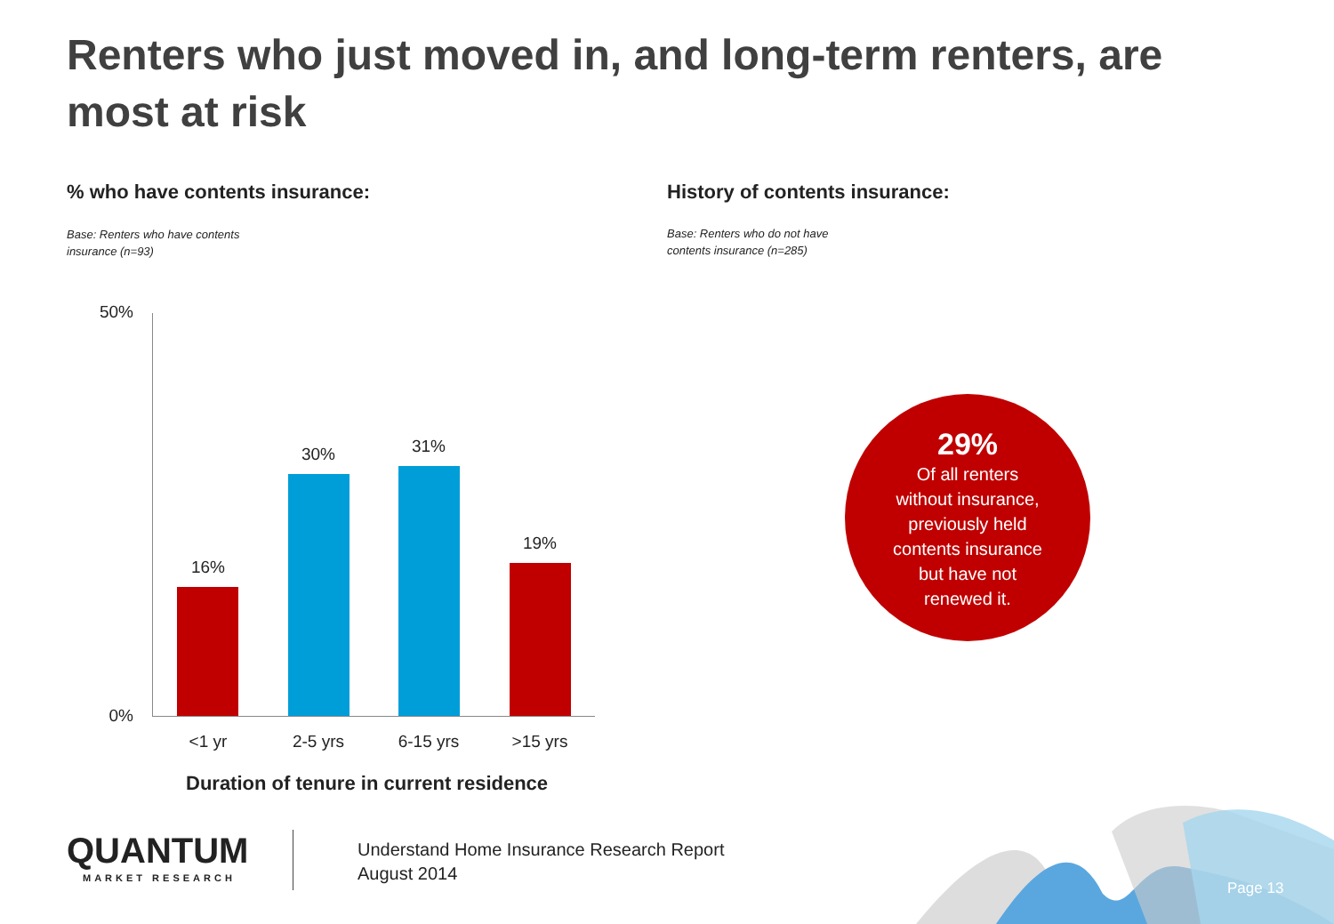Renters who just moved in, and long-term renters, are most at risk
% who have contents insurance:
Base: Renters who have contents
insurance (n=93)
History of contents insurance:
Base: Renters who do not have
contents insurance (n=285)
50%
0%
16%
30% 31%
19%
<1 yr 2-5 yrs 6-15 yrs >15 yrs
Duration of tenure in current residence
29%
Of all renters
without insurance,
previously held
contents insurance
but have not
renewed it.
QUANTUM
MARKET RESEARCH
Understand Home Insurance Research Report
August 2014
Page 13